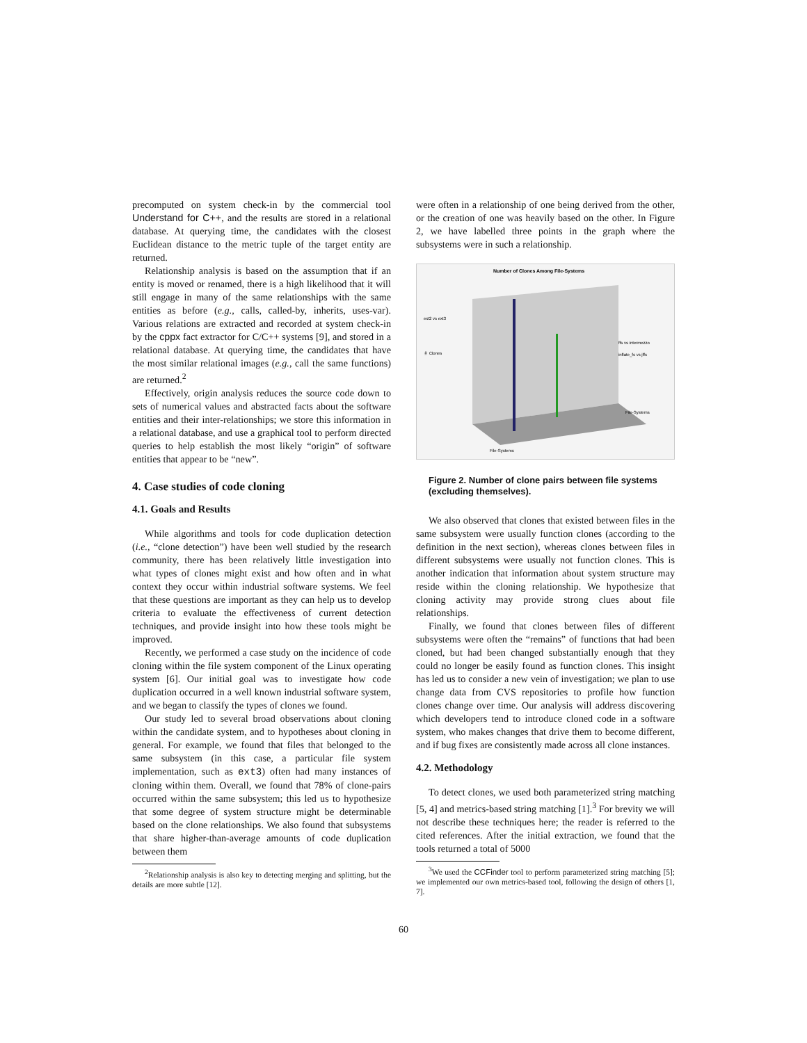precomputed on system check-in by the commercial tool Understand for C++, and the results are stored in a relational database. At querying time, the candidates with the closest Euclidean distance to the metric tuple of the target entity are returned.
Relationship analysis is based on the assumption that if an entity is moved or renamed, there is a high likelihood that it will still engage in many of the same relationships with the same entities as before (e.g., calls, called-by, inherits, uses-var). Various relations are extracted and recorded at system check-in by the cppx fact extractor for C/C++ systems [9], and stored in a relational database. At querying time, the candidates that have the most similar relational images (e.g., call the same functions) are returned.<sup>2</sup>
Effectively, origin analysis reduces the source code down to sets of numerical values and abstracted facts about the software entities and their inter-relationships; we store this information in a relational database, and use a graphical tool to perform directed queries to help establish the most likely “origin” of software entities that appear to be “new”.
4. Case studies of code cloning
4.1. Goals and Results
While algorithms and tools for code duplication detection (i.e., “clone detection”) have been well studied by the research community, there has been relatively little investigation into what types of clones might exist and how often and in what context they occur within industrial software systems. We feel that these questions are important as they can help us to develop criteria to evaluate the effectiveness of current detection techniques, and provide insight into how these tools might be improved.
Recently, we performed a case study on the incidence of code cloning within the file system component of the Linux operating system [6]. Our initial goal was to investigate how code duplication occurred in a well known industrial software system, and we began to classify the types of clones we found.
Our study led to several broad observations about cloning within the candidate system, and to hypotheses about cloning in general. For example, we found that files that belonged to the same subsystem (in this case, a particular file system implementation, such as ext3) often had many instances of cloning within them. Overall, we found that 78% of clone-pairs occurred within the same subsystem; this led us to hypothesize that some degree of system structure might be determinable based on the clone relationships. We also found that subsystems that share higher-than-average amounts of code duplication between them
<sup>2</sup> Relationship analysis is also key to detecting merging and splitting, but the details are more subtle [12].
were often in a relationship of one being derived from the other, or the creation of one was heavily based on the other. In Figure 2, we have labelled three points in the graph where the subsystems were in such a relationship.
Number of Clones Among File-Systems
＃ Clones
ext2 vs ext3
ffs vs intermezzo
inflate_fs vs jffs
File-Systems
File-Systems
Figure 2. Number of clone pairs between file systems (excluding themselves).
We also observed that clones that existed between files in the same subsystem were usually function clones (according to the definition in the next section), whereas clones between files in different subsystems were usually not function clones. This is another indication that information about system structure may reside within the cloning relationship. We hypothesize that cloning activity may provide strong clues about file relationships.
Finally, we found that clones between files of different subsystems were often the “remains” of functions that had been cloned, but had been changed substantially enough that they could no longer be easily found as function clones. This insight has led us to consider a new vein of investigation; we plan to use change data from CVS repositories to profile how function clones change over time. Our analysis will address discovering which developers tend to introduce cloned code in a software system, who makes changes that drive them to become different, and if bug fixes are consistently made across all clone instances.
4.2. Methodology
To detect clones, we used both parameterized string matching [5, 4] and metrics-based string matching [1].<sup>3</sup> For brevity we will not describe these techniques here; the reader is referred to the cited references. After the initial extraction, we found that the tools returned a total of 5000
<sup>3</sup> We used the CCFinder tool to perform parameterized string matching [5]; we implemented our own metrics-based tool, following the design of others [1, 7].
60